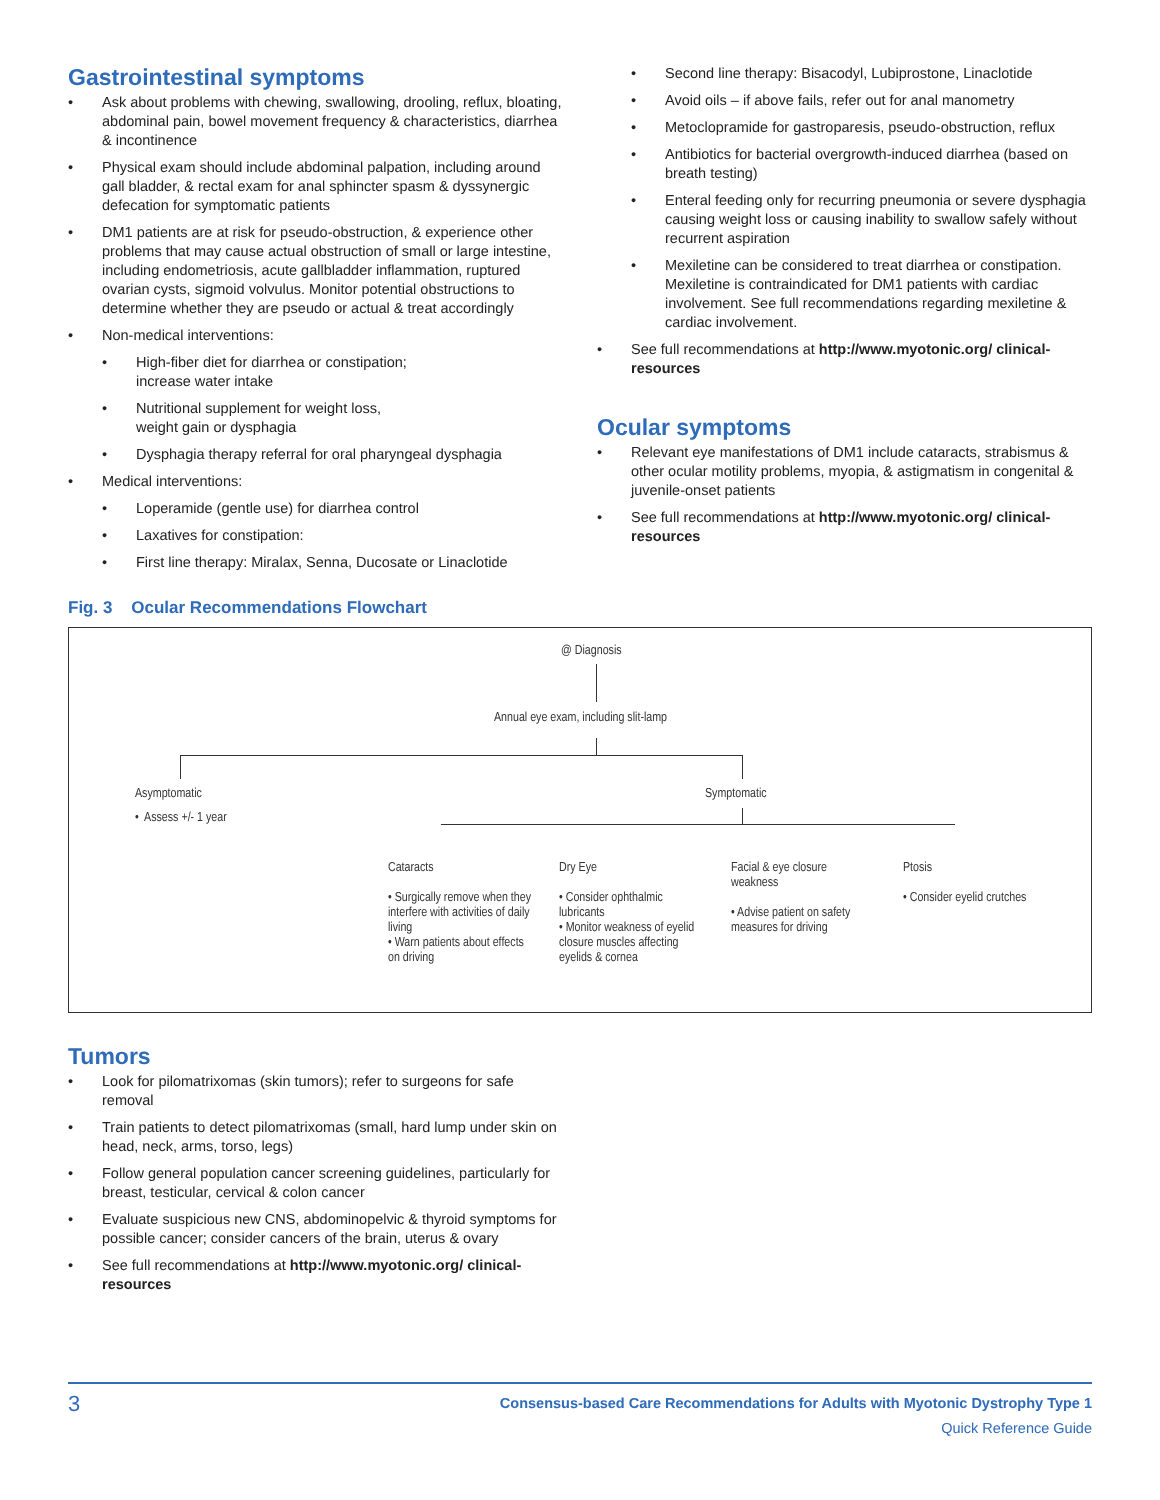Gastrointestinal symptoms
• Ask about problems with chewing, swallowing, drooling, reflux, bloating, abdominal pain, bowel movement frequency & characteristics, diarrhea & incontinence
• Physical exam should include abdominal palpation, including around gall bladder, & rectal exam for anal sphincter spasm & dyssynergic defecation for symptomatic patients
• DM1 patients are at risk for pseudo-obstruction, & experience other problems that may cause actual obstruction of small or large intestine, including endometriosis, acute gallbladder inflammation, ruptured ovarian cysts, sigmoid volvulus. Monitor potential obstructions to determine whether they are pseudo or actual & treat accordingly
• Non-medical interventions:
• High-fiber diet for diarrhea or constipation;
increase water intake
• Nutritional supplement for weight loss,
weight gain or dysphagia
• Dysphagia therapy referral for oral pharyngeal dysphagia
• Medical interventions:
• Loperamide (gentle use) for diarrhea control
• Laxatives for constipation:
• First line therapy: Miralax, Senna, Ducosate or Linaclotide
• Second line therapy: Bisacodyl, Lubiprostone, Linaclotide
• Avoid oils – if above fails, refer out for anal manometry
• Metoclopramide for gastroparesis, pseudo-obstruction, reflux
• Antibiotics for bacterial overgrowth-induced diarrhea (based on breath testing)
• Enteral feeding only for recurring pneumonia or severe dysphagia causing weight loss or causing inability to swallow safely without recurrent aspiration
• Mexiletine can be considered to treat diarrhea or constipation. Mexiletine is contraindicated for DM1 patients with cardiac involvement. See full recommendations regarding mexiletine & cardiac involvement.
• See full recommendations at http://www.myotonic.org/ clinical-resources
Ocular symptoms
• Relevant eye manifestations of DM1 include cataracts, strabismus & other ocular motility problems, myopia, & astigmatism in congenital & juvenile-onset patients
• See full recommendations at http://www.myotonic.org/ clinical-resources
Fig. 3 Ocular Recommendations Flowchart
@ Diagnosis
Annual eye exam, including slit-lamp
Asymptomatic
• Assess +/- 1 year
Symptomatic
Cataracts
• Surgically remove when they interfere with activities of daily living
• Warn patients about effects on driving
Dry Eye
• Consider ophthalmic lubricants
• Monitor weakness of eyelid closure muscles affecting eyelids & cornea
Facial & eye closure weakness
• Advise patient on safety measures for driving
Ptosis
• Consider eyelid crutches
Tumors
• Look for pilomatrixomas (skin tumors); refer to surgeons for safe removal
• Train patients to detect pilomatrixomas (small, hard lump under skin on head, neck, arms, torso, legs)
• Follow general population cancer screening guidelines, particularly for breast, testicular, cervical & colon cancer
• Evaluate suspicious new CNS, abdominopelvic & thyroid symptoms for possible cancer; consider cancers of the brain, uterus & ovary
• See full recommendations at http://www.myotonic.org/ clinical-resources
3
Consensus-based Care Recommendations for Adults with Myotonic Dystrophy Type 1
Quick Reference Guide